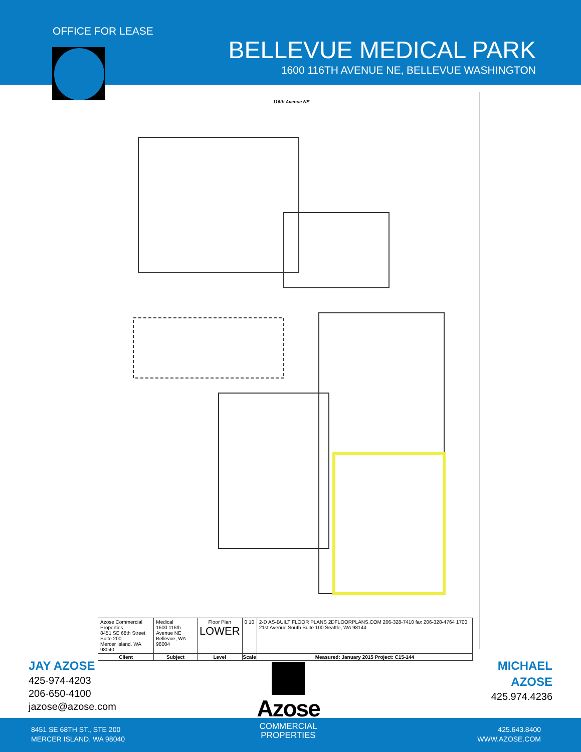OFFICE FOR LEASE
BELLEVUE MEDICAL PARK
1600 116TH AVENUE NE, BELLEVUE WASHINGTON
116th Avenue NE
| Azose Commercial Properties 8451 SE 68th Street Suite 200 Mercer Island, WA 98040 | Medical 1600 116th Avenue NE Bellevue, WA 98004 | Floor Plan LOWER | 0 10 | 2-D AS-BUILT FLOOR PLANS 2DFLOORPLANS.COM 206-328-7410 fax 206-328-4764 1700 21st Avenue South Suite 100 Seattle, WA 98144 |
| Client | Subject | Level | Scale | Measured: January 2015 Project: C15-144 |
JAY AZOSE
425-974-4203
206-650-4100
jazose@azose.com
Azose
MICHAEL
AZOSE
425.974.4236
8451 SE 68TH ST., STE 200
MERCER ISLAND, WA 98040
COMMERCIAL
PROPERTIES
425.643.8400
WWW.AZOSE.COM